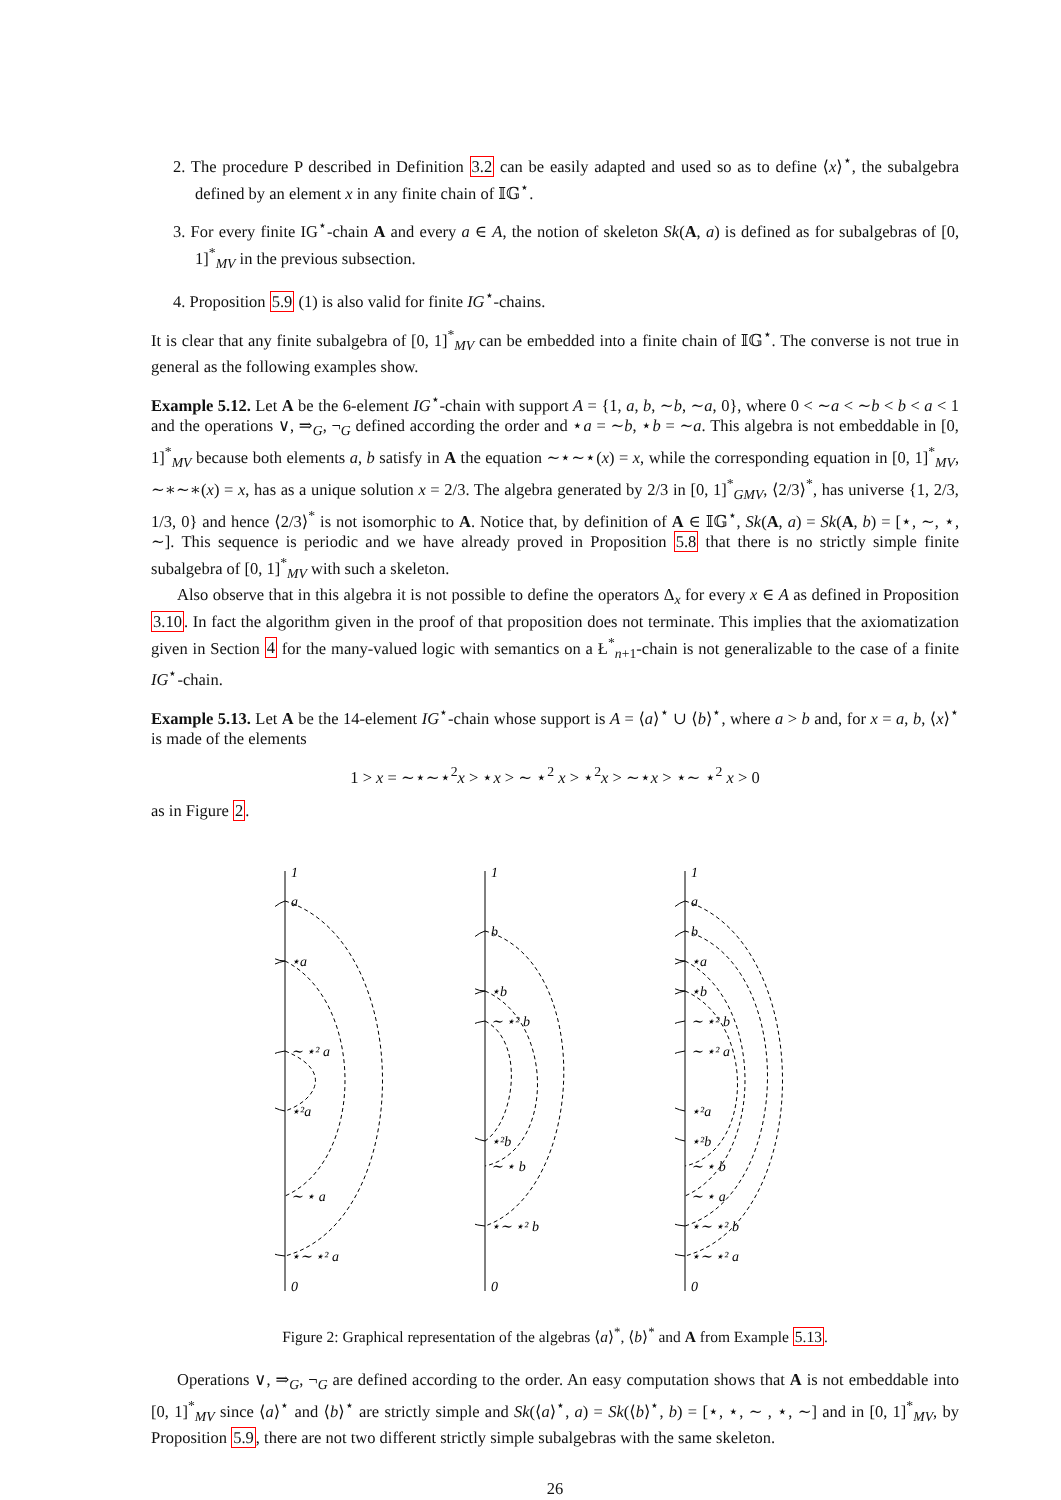2. The procedure P described in Definition 3.2 can be easily adapted and used so as to define ⟨x⟩<sup>⋆</sup>, the subalgebra defined by an element x in any finite chain of 𝕀𝔾<sup>⋆</sup>.
3. For every finite IG<sup>⋆</sup>-chain A and every a ∈ A, the notion of skeleton Sk(A, a) is defined as for subalgebras of [0, 1]<sup>*</sup><sub>MV</sub> in the previous subsection.
4. Proposition 5.9 (1) is also valid for finite IG<sup>⋆</sup>-chains.
It is clear that any finite subalgebra of [0, 1]<sup>*</sup><sub>MV</sub> can be embedded into a finite chain of 𝕀𝔾<sup>⋆</sup>. The converse is not true in general as the following examples show.
Example 5.12. Let A be the 6-element IG<sup>⋆</sup>-chain with support A = {1, a, b, ∼b, ∼a, 0}, where 0 < ∼a < ∼b < b < a < 1 and the operations ∨, ⇒<sub>G</sub>, ¬<sub>G</sub> defined according the order and ⋆a = ∼b, ⋆b = ∼a. This algebra is not embeddable in [0, 1]<sup>*</sup><sub>MV</sub> because both elements a, b satisfy in A the equation ∼⋆∼⋆(x) = x, while the corresponding equation in [0, 1]<sup>*</sup><sub>MV</sub>, ∼∗∼∗(x) = x, has as a unique solution x = 2/3. The algebra generated by 2/3 in [0, 1]<sup>*</sup><sub>GMV</sub>, ⟨2/3⟩<sup>*</sup>, has universe {1, 2/3, 1/3, 0} and hence ⟨2/3⟩<sup>*</sup> is not isomorphic to A. Notice that, by definition of A ∈ 𝕀𝔾<sup>⋆</sup>, Sk(A, a) = Sk(A, b) = [⋆, ∼, ⋆, ∼]. This sequence is periodic and we have already proved in Proposition 5.8 that there is no strictly simple finite subalgebra of [0, 1]<sup>*</sup><sub>MV</sub> with such a skeleton.
Also observe that in this algebra it is not possible to define the operators Δ<sub>x</sub> for every x ∈ A as defined in Proposition 3.10. In fact the algorithm given in the proof of that proposition does not terminate. This implies that the axiomatization given in Section 4 for the many-valued logic with semantics on a Ł<sup>*</sup><sub>n+1</sub>-chain is not generalizable to the case of a finite IG<sup>⋆</sup>-chain.
Example 5.13. Let A be the 14-element IG<sup>⋆</sup>-chain whose support is A = ⟨a⟩<sup>⋆</sup> ∪ ⟨b⟩<sup>⋆</sup>, where a > b and, for x = a, b, ⟨x⟩<sup>⋆</sup> is made of the elements
1 > x = ∼⋆∼⋆<sup>2</sup>x > ⋆x > ∼ ⋆<sup>2</sup> x > ⋆<sup>2</sup>x > ∼⋆x > ⋆∼ ⋆<sup>2</sup> x > 0
as in Figure 2.
1
a
⋆a
∼ ⋆² a
⋆²a
∼ ⋆ a
⋆∼ ⋆² a
0
1
b
⋆b
∼ ⋆² b
⋆²b
∼ ⋆ b
⋆∼ ⋆² b
0
1
a
b
⋆a
⋆b
∼ ⋆² b
∼ ⋆² a
⋆²a
⋆²b
∼ ⋆ b
∼ ⋆ a
⋆∼ ⋆² b
⋆∼ ⋆² a
0
Figure 2: Graphical representation of the algebras ⟨a⟩<sup>*</sup>, ⟨b⟩<sup>*</sup> and A from Example 5.13.
Operations ∨, ⇒<sub>G</sub>, ¬<sub>G</sub> are defined according to the order. An easy computation shows that A is not embeddable into [0, 1]<sup>*</sup><sub>MV</sub> since ⟨a⟩<sup>⋆</sup> and ⟨b⟩<sup>⋆</sup> are strictly simple and Sk(⟨a⟩<sup>⋆</sup>, a) = Sk(⟨b⟩<sup>⋆</sup>, b) = [⋆, ⋆, ∼ , ⋆, ∼] and in [0, 1]<sup>*</sup><sub>MV</sub>, by Proposition 5.9, there are not two different strictly simple subalgebras with the same skeleton.
26